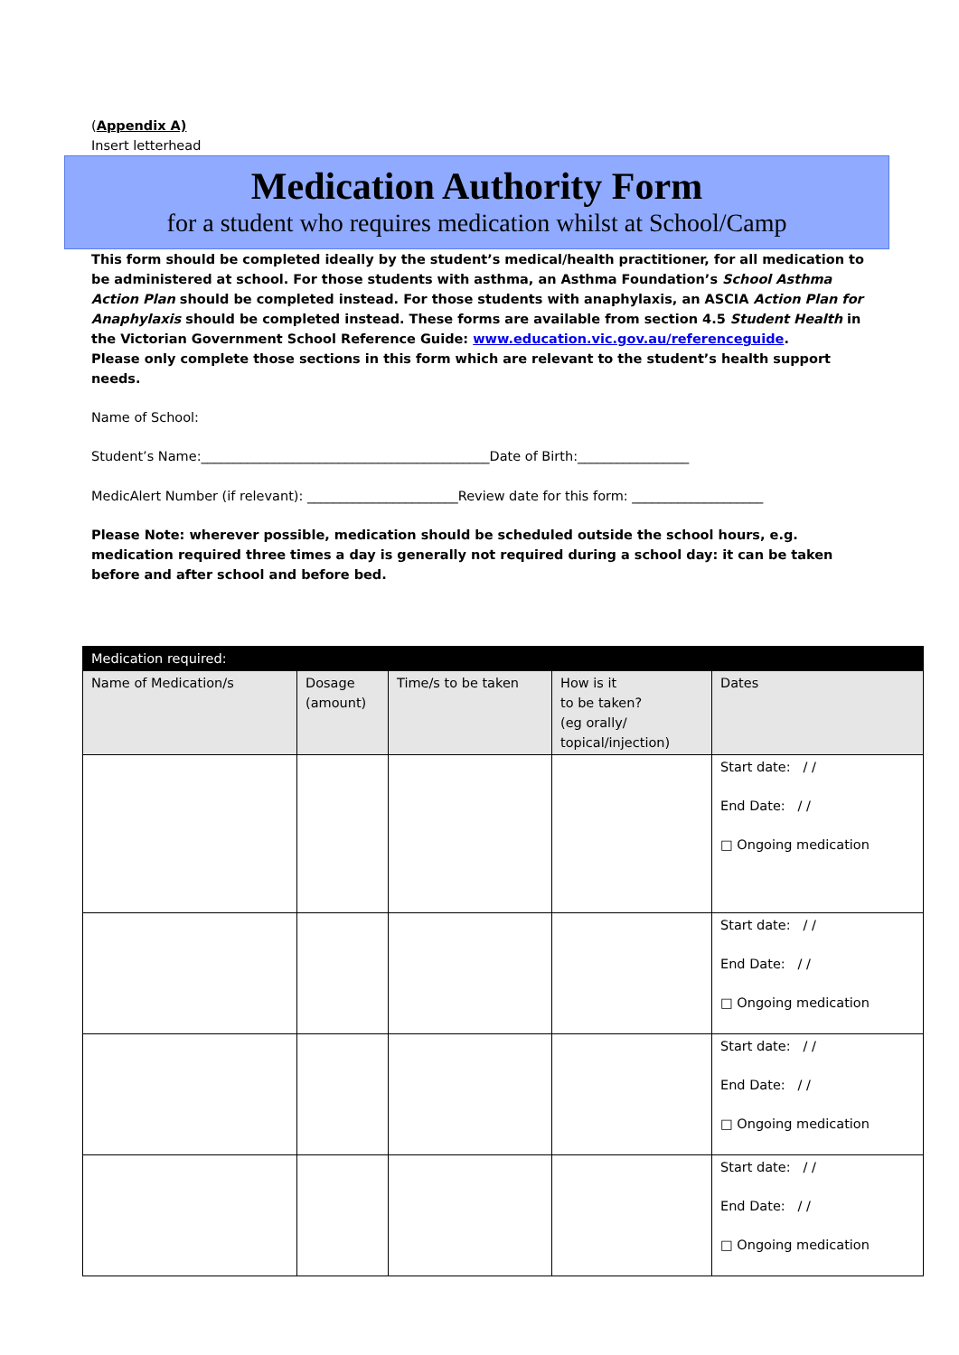(Appendix A)
Insert letterhead
Medication Authority Form
for a student who requires medication whilst at School/Camp
This form should be completed ideally by the student’s medical/health practitioner, for all medication to be administered at school. For those students with asthma, an Asthma Foundation’s School Asthma Action Plan should be completed instead. For those students with anaphylaxis, an ASCIA Action Plan for Anaphylaxis should be completed instead. These forms are available from section 4.5 Student Health in the Victorian Government School Reference Guide: www.education.vic.gov.au/referenceguide.
Please only complete those sections in this form which are relevant to the student’s health support needs.
Name of School:
Student’s Name:____________________________________________Date of Birth:_________________
MedicAlert Number (if relevant): _______________________Review date for this form: ____________________
Please Note: wherever possible, medication should be scheduled outside the school hours, e.g. medication required three times a day is generally not required during a school day: it can be taken before and after school and before bed.
| Medication required: | | | | |
| --- | --- | --- | --- | --- |
| Name of Medication/s | Dosage (amount) | Time/s to be taken | How is it to be taken? (eg orally/ topical/injection) | Dates |
| | | | | Start date: / / End Date: / / □ Ongoing medication |
| | | | | Start date: / / End Date: / / □ Ongoing medication |
| | | | | Start date: / / End Date: / / □ Ongoing medication |
| | | | | Start date: / / End Date: / / □ Ongoing medication |